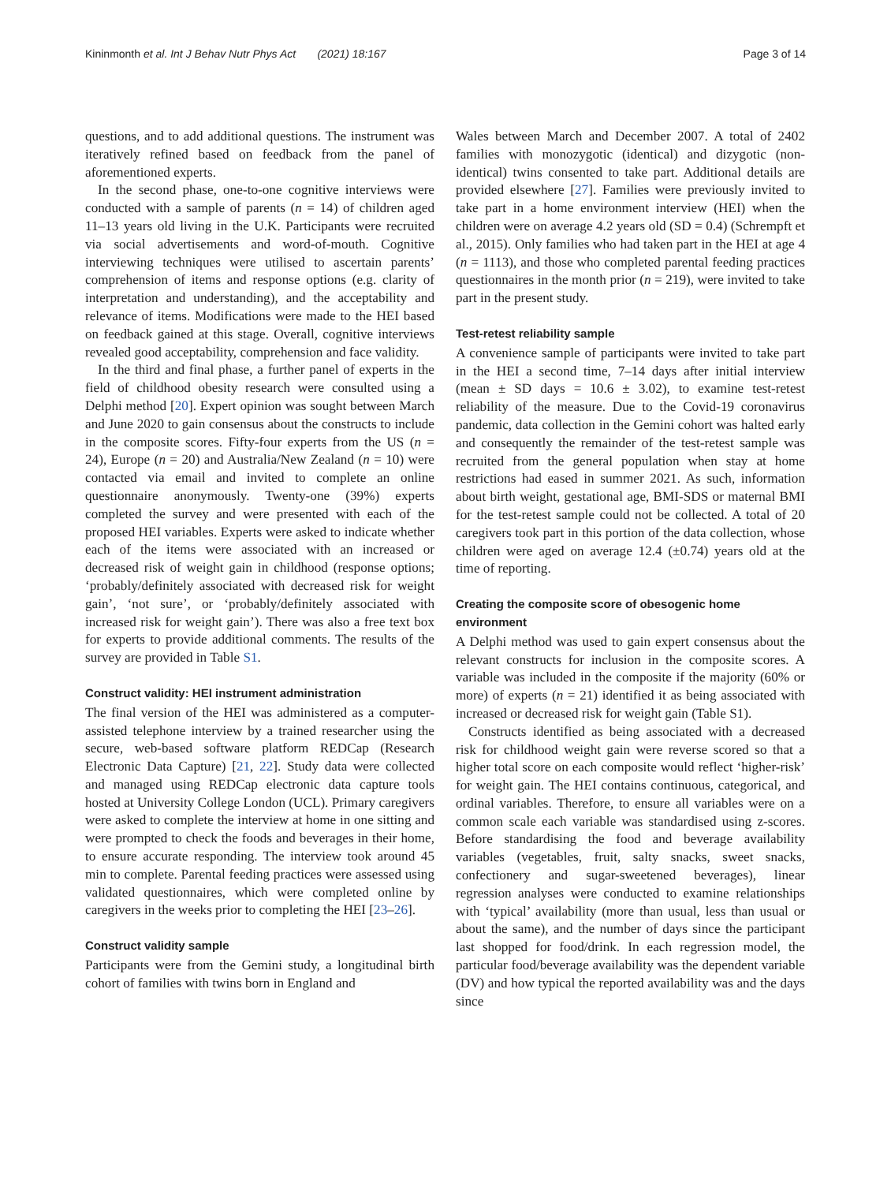Kininmonth et al. Int J Behav Nutr Phys Act (2021) 18:167 Page 3 of 14
questions, and to add additional questions. The instrument was iteratively refined based on feedback from the panel of aforementioned experts.
In the second phase, one-to-one cognitive interviews were conducted with a sample of parents (n = 14) of children aged 11–13 years old living in the U.K. Participants were recruited via social advertisements and word-of-mouth. Cognitive interviewing techniques were utilised to ascertain parents’ comprehension of items and response options (e.g. clarity of interpretation and understanding), and the acceptability and relevance of items. Modifications were made to the HEI based on feedback gained at this stage. Overall, cognitive interviews revealed good acceptability, comprehension and face validity.
In the third and final phase, a further panel of experts in the field of childhood obesity research were consulted using a Delphi method [20]. Expert opinion was sought between March and June 2020 to gain consensus about the constructs to include in the composite scores. Fifty-four experts from the US (n = 24), Europe (n = 20) and Australia/New Zealand (n = 10) were contacted via email and invited to complete an online questionnaire anonymously. Twenty-one (39%) experts completed the survey and were presented with each of the proposed HEI variables. Experts were asked to indicate whether each of the items were associated with an increased or decreased risk of weight gain in childhood (response options; ‘probably/definitely associated with decreased risk for weight gain’, ‘not sure’, or ‘probably/definitely associated with increased risk for weight gain’). There was also a free text box for experts to provide additional comments. The results of the survey are provided in Table S1.
Construct validity: HEI instrument administration
The final version of the HEI was administered as a computer-assisted telephone interview by a trained researcher using the secure, web-based software platform REDCap (Research Electronic Data Capture) [21, 22]. Study data were collected and managed using REDCap electronic data capture tools hosted at University College London (UCL). Primary caregivers were asked to complete the interview at home in one sitting and were prompted to check the foods and beverages in their home, to ensure accurate responding. The interview took around 45 min to complete. Parental feeding practices were assessed using validated questionnaires, which were completed online by caregivers in the weeks prior to completing the HEI [23–26].
Construct validity sample
Participants were from the Gemini study, a longitudinal birth cohort of families with twins born in England and
Wales between March and December 2007. A total of 2402 families with monozygotic (identical) and dizygotic (non-identical) twins consented to take part. Additional details are provided elsewhere [27]. Families were previously invited to take part in a home environment interview (HEI) when the children were on average 4.2 years old (SD = 0.4) (Schrempft et al., 2015). Only families who had taken part in the HEI at age 4 (n = 1113), and those who completed parental feeding practices questionnaires in the month prior (n = 219), were invited to take part in the present study.
Test-retest reliability sample
A convenience sample of participants were invited to take part in the HEI a second time, 7–14 days after initial interview (mean ± SD days = 10.6 ± 3.02), to examine test-retest reliability of the measure. Due to the Covid-19 coronavirus pandemic, data collection in the Gemini cohort was halted early and consequently the remainder of the test-retest sample was recruited from the general population when stay at home restrictions had eased in summer 2021. As such, information about birth weight, gestational age, BMI-SDS or maternal BMI for the test-retest sample could not be collected. A total of 20 caregivers took part in this portion of the data collection, whose children were aged on average 12.4 (±0.74) years old at the time of reporting.
Creating the composite score of obesogenic home environment
A Delphi method was used to gain expert consensus about the relevant constructs for inclusion in the composite scores. A variable was included in the composite if the majority (60% or more) of experts (n = 21) identified it as being associated with increased or decreased risk for weight gain (Table S1).
Constructs identified as being associated with a decreased risk for childhood weight gain were reverse scored so that a higher total score on each composite would reflect ‘higher-risk’ for weight gain. The HEI contains continuous, categorical, and ordinal variables. Therefore, to ensure all variables were on a common scale each variable was standardised using z-scores. Before standardising the food and beverage availability variables (vegetables, fruit, salty snacks, sweet snacks, confectionery and sugar-sweetened beverages), linear regression analyses were conducted to examine relationships with ‘typical’ availability (more than usual, less than usual or about the same), and the number of days since the participant last shopped for food/drink. In each regression model, the particular food/beverage availability was the dependent variable (DV) and how typical the reported availability was and the days since